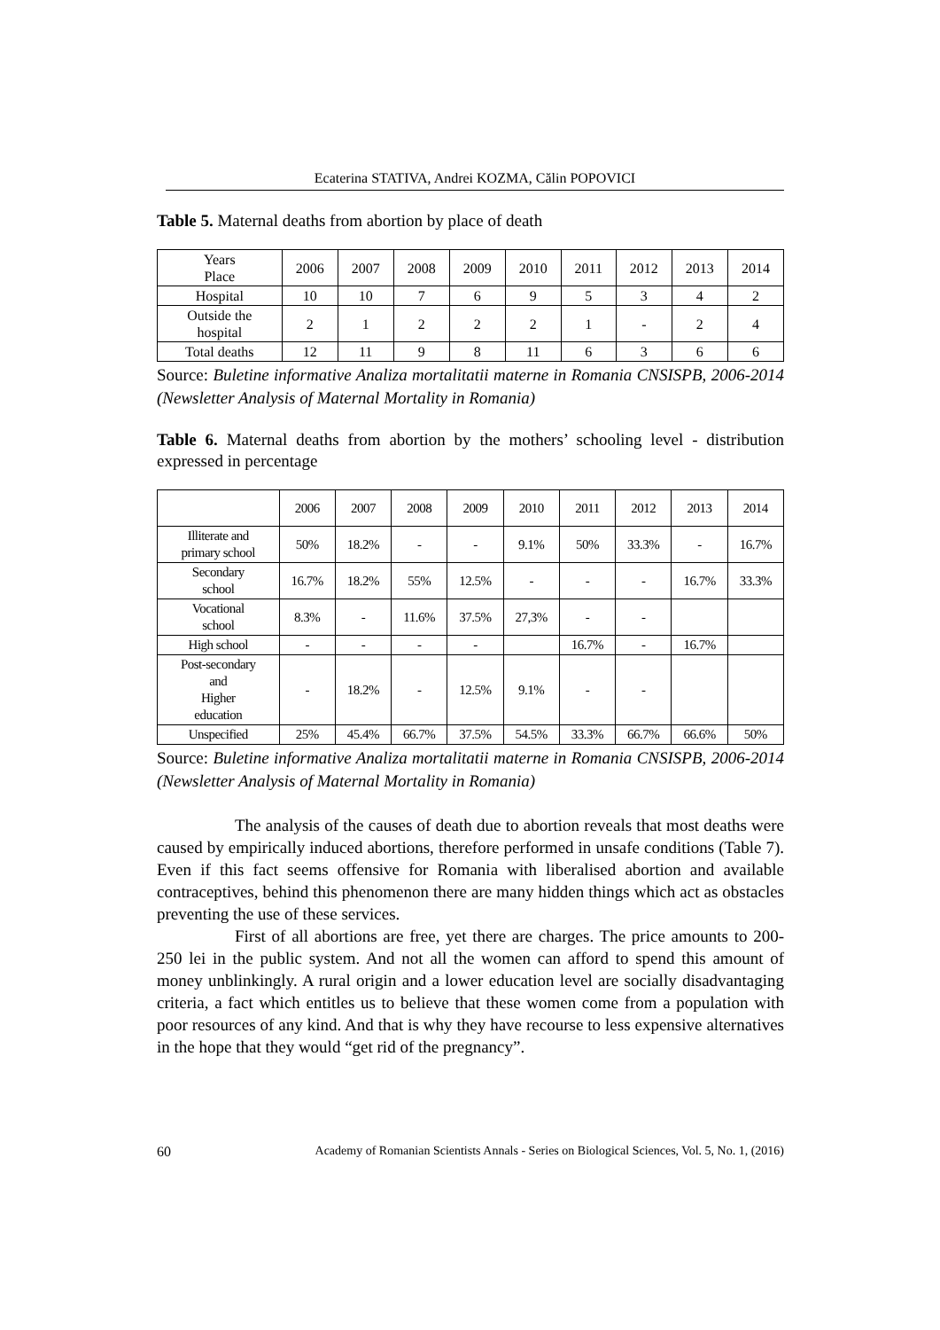Ecaterina STATIVA, Andrei KOZMA, Călin POPOVICI
Table 5. Maternal deaths from abortion by place of death
| Years Place | 2006 | 2007 | 2008 | 2009 | 2010 | 2011 | 2012 | 2013 | 2014 |
| --- | --- | --- | --- | --- | --- | --- | --- | --- | --- |
| Hospital | 10 | 10 | 7 | 6 | 9 | 5 | 3 | 4 | 2 |
| Outside the hospital | 2 | 1 | 2 | 2 | 2 | 1 | - | 2 | 4 |
| Total deaths | 12 | 11 | 9 | 8 | 11 | 6 | 3 | 6 | 6 |
Source: Buletine informative Analiza mortalitatii materne in Romania CNSISPB, 2006-2014 (Newsletter Analysis of Maternal Mortality in Romania)
Table 6. Maternal deaths from abortion by the mothers’ schooling level - distribution expressed in percentage
| | 2006 | 2007 | 2008 | 2009 | 2010 | 2011 | 2012 | 2013 | 2014 |
| --- | --- | --- | --- | --- | --- | --- | --- | --- | --- |
| Illiterate and primary school | 50% | 18.2% | - | - | 9.1% | 50% | 33.3% | - | 16.7% |
| Secondary school | 16.7% | 18.2% | 55% | 12.5% | - | - | - | 16.7% | 33.3% |
| Vocational school | 8.3% | - | 11.6% | 37.5% | 27,3% | - | - | | |
| High school | - | - | - | - | | 16.7% | - | 16.7% | |
| Post-secondary and Higher education | - | 18.2% | - | 12.5% | 9.1% | - | - | | |
| Unspecified | 25% | 45.4% | 66.7% | 37.5% | 54.5% | 33.3% | 66.7% | 66.6% | 50% |
Source: Buletine informative Analiza mortalitatii materne in Romania CNSISPB, 2006-2014 (Newsletter Analysis of Maternal Mortality in Romania)
The analysis of the causes of death due to abortion reveals that most deaths were caused by empirically induced abortions, therefore performed in unsafe conditions (Table 7). Even if this fact seems offensive for Romania with liberalised abortion and available contraceptives, behind this phenomenon there are many hidden things which act as obstacles preventing the use of these services.
First of all abortions are free, yet there are charges. The price amounts to 200-250 lei in the public system. And not all the women can afford to spend this amount of money unblinkingly. A rural origin and a lower education level are socially disadvantaging criteria, a fact which entitles us to believe that these women come from a population with poor resources of any kind. And that is why they have recourse to less expensive alternatives in the hope that they would “get rid of the pregnancy”.
60 Academy of Romanian Scientists Annals - Series on Biological Sciences, Vol. 5, No. 1, (2016)